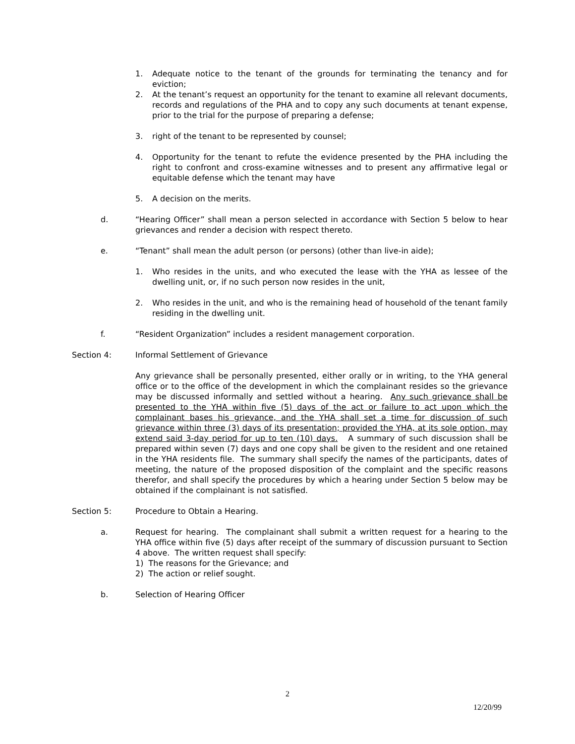1. Adequate notice to the tenant of the grounds for terminating the tenancy and for eviction;
2. At the tenant’s request an opportunity for the tenant to examine all relevant documents, records and regulations of the PHA and to copy any such documents at tenant expense, prior to the trial for the purpose of preparing a defense;
3. right of the tenant to be represented by counsel;
4. Opportunity for the tenant to refute the evidence presented by the PHA including the right to confront and cross-examine witnesses and to present any affirmative legal or equitable defense which the tenant may have
5. A decision on the merits.
d. “Hearing Officer” shall mean a person selected in accordance with Section 5 below to hear grievances and render a decision with respect thereto.
e. “Tenant” shall mean the adult person (or persons) (other than live-in aide);
1. Who resides in the units, and who executed the lease with the YHA as lessee of the dwelling unit, or, if no such person now resides in the unit,
2. Who resides in the unit, and who is the remaining head of household of the tenant family residing in the dwelling unit.
f. “Resident Organization” includes a resident management corporation.
Section 4: Informal Settlement of Grievance
Any grievance shall be personally presented, either orally or in writing, to the YHA general office or to the office of the development in which the complainant resides so the grievance may be discussed informally and settled without a hearing. Any such grievance shall be presented to the YHA within five (5) days of the act or failure to act upon which the complainant bases his grievance, and the YHA shall set a time for discussion of such grievance within three (3) days of its presentation; provided the YHA, at its sole option, may extend said 3-day period for up to ten (10) days. A summary of such discussion shall be prepared within seven (7) days and one copy shall be given to the resident and one retained in the YHA residents file. The summary shall specify the names of the participants, dates of meeting, the nature of the proposed disposition of the complaint and the specific reasons therefor, and shall specify the procedures by which a hearing under Section 5 below may be obtained if the complainant is not satisfied.
Section 5: Procedure to Obtain a Hearing.
a. Request for hearing. The complainant shall submit a written request for a hearing to the YHA office within five (5) days after receipt of the summary of discussion pursuant to Section 4 above. The written request shall specify:
1) The reasons for the Grievance; and
2) The action or relief sought.
b. Selection of Hearing Officer
2
12/20/99